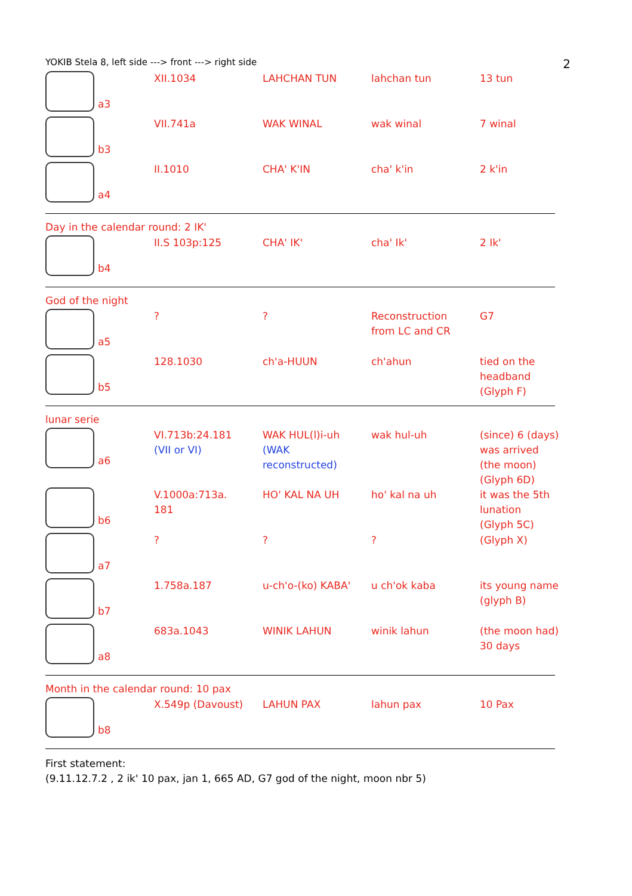YOKIB Stela 8, left side ---> front ---> right side 2
| a3 | XII.1034 | LAHCHAN TUN | lahchan tun | 13 tun |
| b3 | VII.741a | WAK WINAL | wak winal | 7 winal |
| a4 | II.1010 | CHA' K'IN | cha' k'in | 2 k'in |
Day in the calendar round: 2 IK'
| b4 | II.S 103p:125 | CHA' IK' | cha' Ik' | 2 Ik' |
God of the night
| a5 | ? | ? | Reconstruction from LC and CR | G7 |
| b5 | 128.1030 | ch'a-HUUN | ch'ahun | tied on the headband (Glyph F) |
lunar serie
| a6 | VI.713b:24.181 (VII or VI) | WAK HUL(l)i-uh (WAK reconstructed) | wak hul-uh | (since) 6 (days) was arrived (the moon) (Glyph 6D) |
| b6 | V.1000a:713a. 181 | HO' KAL NA UH | ho' kal na uh | it was the 5th lunation (Glyph 5C) |
| a7 | ? | ? | ? | (Glyph X) |
| b7 | 1.758a.187 | u-ch'o-(ko) KABA' | u ch'ok kaba | its young name (glyph B) |
| a8 | 683a.1043 | WINIK LAHUN | winik lahun | (the moon had) 30 days |
Month in the calendar round: 10 pax
| b8 | X.549p (Davoust) | LAHUN PAX | lahun pax | 10 Pax |
First statement:
(9.11.12.7.2 , 2 ik' 10 pax, jan 1, 665 AD, G7 god of the night, moon nbr 5)